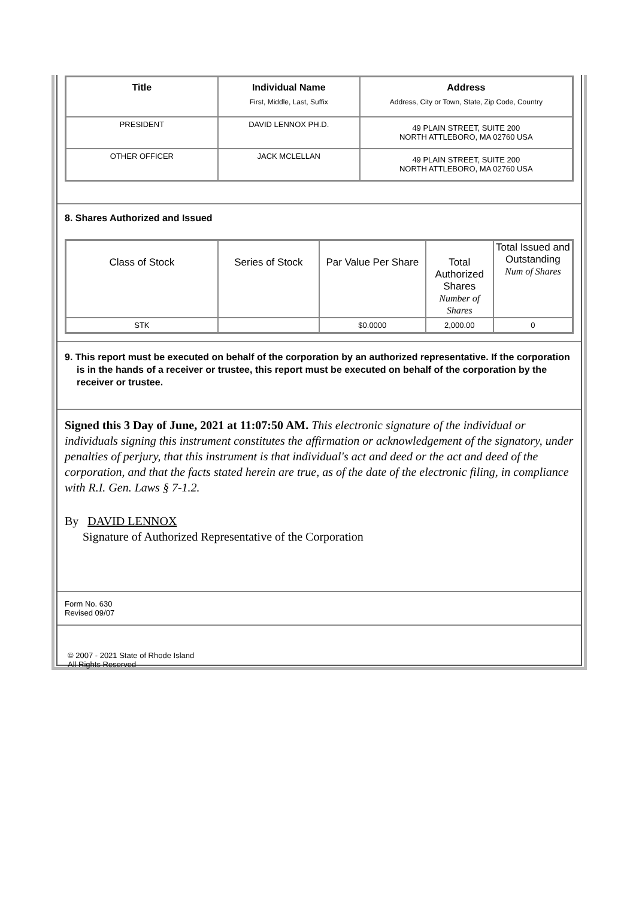| Title | Individual Name First, Middle, Last, Suffix | Address Address, City or Town, State, Zip Code, Country |
| --- | --- | --- |
| PRESIDENT | DAVID LENNOX PH.D. | 49 PLAIN STREET, SUITE 200 NORTH ATTLEBORO, MA 02760 USA |
| OTHER OFFICER | JACK MCLELLAN | 49 PLAIN STREET, SUITE 200 NORTH ATTLEBORO, MA 02760 USA |
8. Shares Authorized and Issued
| Class of Stock | Series of Stock | Par Value Per Share | Total Authorized Shares Number of Shares | Total Issued and Outstanding Num of Shares |
| STK | | $0.0000 | 2,000.00 | 0 |
9. This report must be executed on behalf of the corporation by an authorized representative. If the corporation is in the hands of a receiver or trustee, this report must be executed on behalf of the corporation by the receiver or trustee.
Signed this 3 Day of June, 2021 at 11:07:50 AM. This electronic signature of the individual or individuals signing this instrument constitutes the affirmation or acknowledgement of the signatory, under penalties of perjury, that this instrument is that individual's act and deed or the act and deed of the corporation, and that the facts stated herein are true, as of the date of the electronic filing, in compliance with R.I. Gen. Laws § 7-1.2.
By DAVID LENNOX
Signature of Authorized Representative of the Corporation
Form No. 630
Revised 09/07
© 2007 - 2021 State of Rhode Island
All Rights Reserved